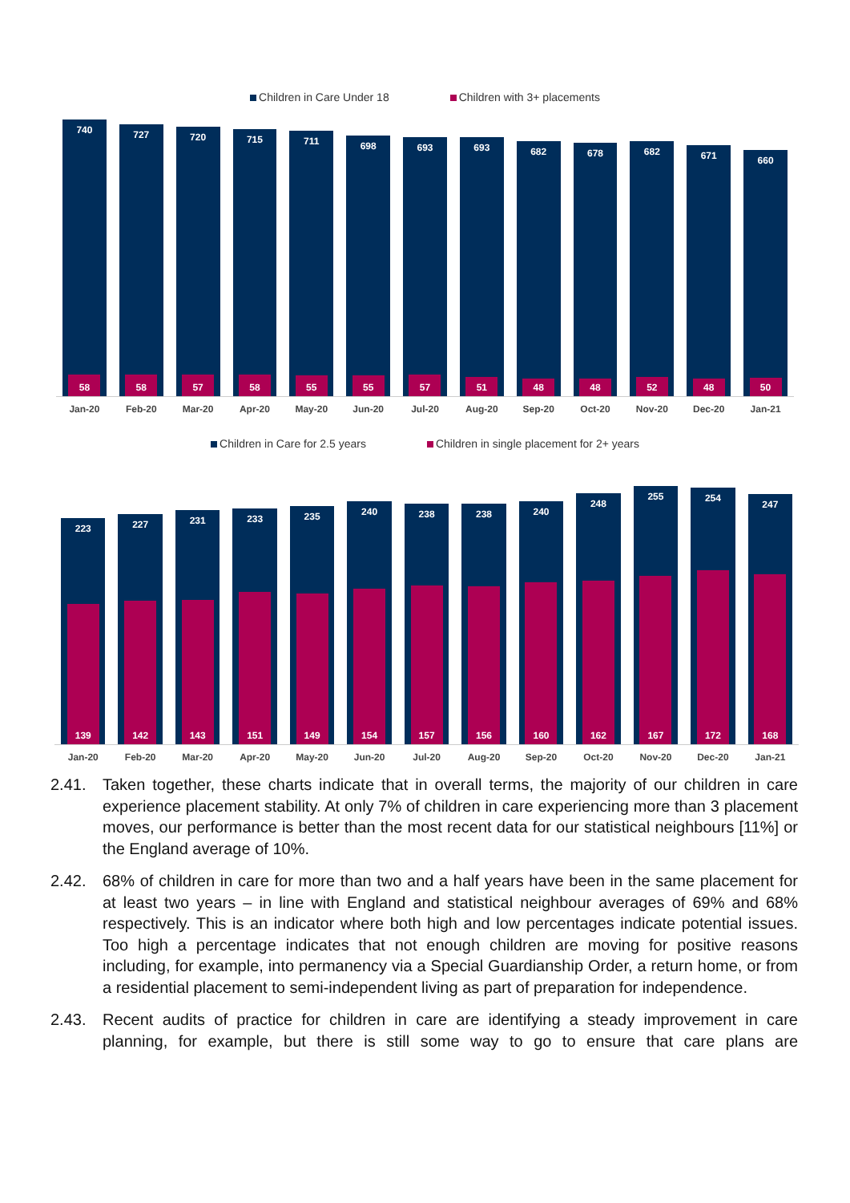Children in Care Under 18 Children with 3+ placements
740
58
727
58
720
57
715
58
711
55
698
55
693
57
693
51
682
48
678
48
682
52
671
48
660
50
Jan-20 Feb-20 Mar-20 Apr-20 May-20 Jun-20 Jul-20 Aug-20 Sep-20 Oct-20 Nov-20 Dec-20 Jan-21
Children in Care for 2.5 years Children in single placement for 2+ years
223
139
227
142
231
143
233
151
235
149
240
154
238
157
238
156
240
160
248
162
255
167
254
172
247
168
Jan-20 Feb-20 Mar-20 Apr-20 May-20 Jun-20 Jul-20 Aug-20 Sep-20 Oct-20 Nov-20 Dec-20 Jan-21
2.41. Taken together, these charts indicate that in overall terms, the majority of our children in care experience placement stability. At only 7% of children in care experiencing more than 3 placement moves, our performance is better than the most recent data for our statistical neighbours [11%] or the England average of 10%.
2.42. 68% of children in care for more than two and a half years have been in the same placement for at least two years – in line with England and statistical neighbour averages of 69% and 68% respectively. This is an indicator where both high and low percentages indicate potential issues. Too high a percentage indicates that not enough children are moving for positive reasons including, for example, into permanency via a Special Guardianship Order, a return home, or from a residential placement to semi-independent living as part of preparation for independence.
2.43. Recent audits of practice for children in care are identifying a steady improvement in care planning, for example, but there is still some way to go to ensure that care plans are